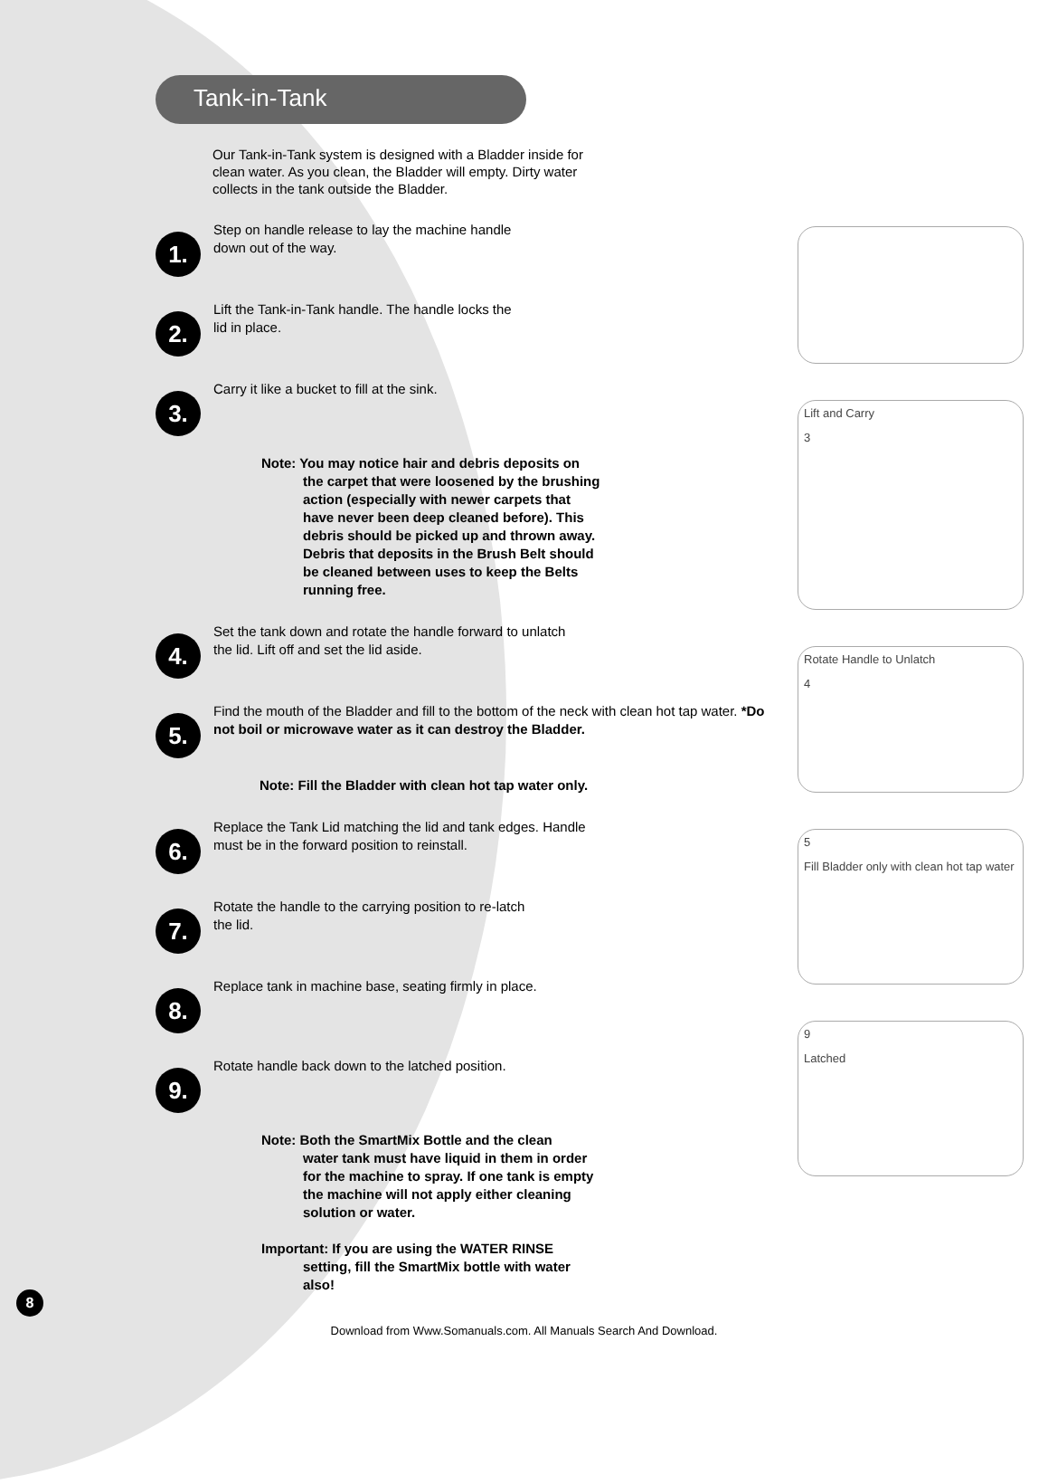Tank-in-Tank
Our Tank-in-Tank system is designed with a Bladder inside for clean water. As you clean, the Bladder will empty. Dirty water collects in the tank outside the Bladder.
1.
Step on handle release to lay the machine handle
down out of the way.
2.
Lift the Tank-in-Tank handle. The handle locks the
lid in place.
3.
Carry it like a bucket to fill at the sink.
Note: You may notice hair and debris deposits on
the carpet that were loosened by the brushing action (especially with newer carpets that have never been deep cleaned before). This debris should be picked up and thrown away. Debris that deposits in the Brush Belt should be cleaned between uses to keep the Belts running free.
4.
Set the tank down and rotate the handle forward to unlatch
the lid. Lift off and set the lid aside.
5.
Find the mouth of the Bladder and fill to the bottom of the neck with clean hot tap water. *Do not boil or microwave water as it can destroy the Bladder.
Note: Fill the Bladder with clean hot tap water only.
6.
Replace the Tank Lid matching the lid and tank edges. Handle
must be in the forward position to reinstall.
7.
Rotate the handle to the carrying position to re-latch
the lid.
8.
Replace tank in machine base, seating firmly in place.
9.
Rotate handle back down to the latched position.
Note: Both the SmartMix Bottle and the clean
water tank must have liquid in them in order for the machine to spray. If one tank is empty the machine will not apply either cleaning solution or water.
Important: If you are using the WATER RINSE
setting, fill the SmartMix bottle with water also!
Lift and Carry
3
Rotate Handle to Unlatch
4
5
Fill Bladder only with clean hot tap water
9
Latched
8
Download from Www.Somanuals.com. All Manuals Search And Download.